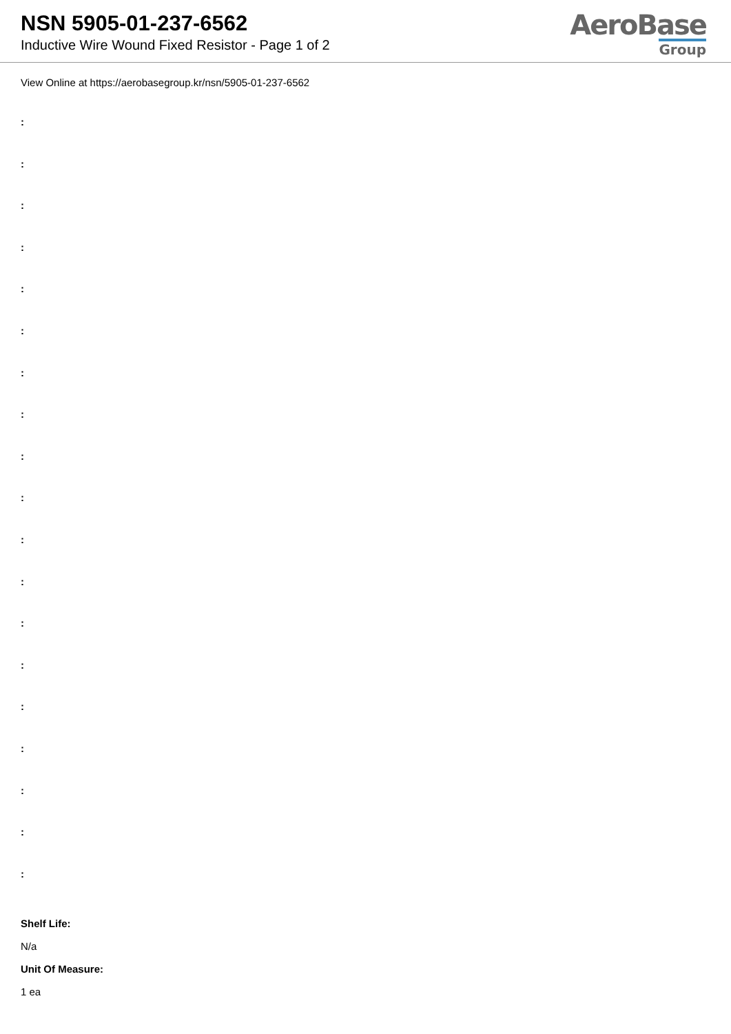NSN 5905-01-237-6562
Inductive Wire Wound Fixed Resistor - Page 1 of 2
AeroBase
Group
View Online at https://aerobasegroup.kr/nsn/5905-01-237-6562
:
:
:
:
:
:
:
:
:
:
:
:
:
:
:
:
:
:
:
Shelf Life:
N/a
Unit Of Measure:
1 ea